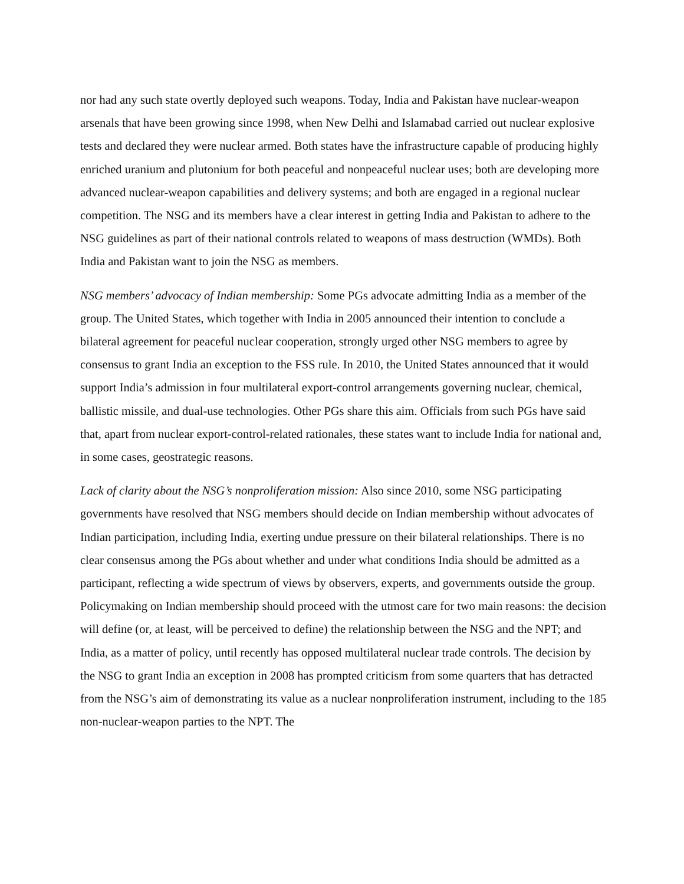nor had any such state overtly deployed such weapons. Today, India and Pakistan have nuclear-weapon arsenals that have been growing since 1998, when New Delhi and Islamabad carried out nuclear explosive tests and declared they were nuclear armed. Both states have the infrastructure capable of producing highly enriched uranium and plutonium for both peaceful and nonpeaceful nuclear uses; both are developing more advanced nuclear-weapon capabilities and delivery systems; and both are engaged in a regional nuclear competition. The NSG and its members have a clear interest in getting India and Pakistan to adhere to the NSG guidelines as part of their national controls related to weapons of mass destruction (WMDs). Both India and Pakistan want to join the NSG as members.
NSG members’ advocacy of Indian membership: Some PGs advocate admitting India as a member of the group. The United States, which together with India in 2005 announced their intention to conclude a bilateral agreement for peaceful nuclear cooperation, strongly urged other NSG members to agree by consensus to grant India an exception to the FSS rule. In 2010, the United States announced that it would support India’s admission in four multilateral export-control arrangements governing nuclear, chemical, ballistic missile, and dual-use technologies. Other PGs share this aim. Officials from such PGs have said that, apart from nuclear export-control-related rationales, these states want to include India for national and, in some cases, geostrategic reasons.
Lack of clarity about the NSG’s nonproliferation mission: Also since 2010, some NSG participating governments have resolved that NSG members should decide on Indian membership without advocates of Indian participation, including India, exerting undue pressure on their bilateral relationships. There is no clear consensus among the PGs about whether and under what conditions India should be admitted as a participant, reflecting a wide spectrum of views by observers, experts, and governments outside the group. Policymaking on Indian membership should proceed with the utmost care for two main reasons: the decision will define (or, at least, will be perceived to define) the relationship between the NSG and the NPT; and India, as a matter of policy, until recently has opposed multilateral nuclear trade controls. The decision by the NSG to grant India an exception in 2008 has prompted criticism from some quarters that has detracted from the NSG’s aim of demonstrating its value as a nuclear nonproliferation instrument, including to the 185 non-nuclear-weapon parties to the NPT. The